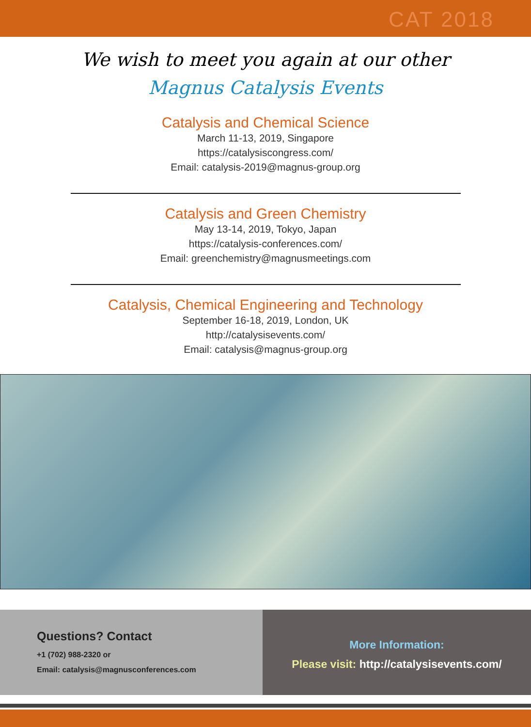CAT 2018
We wish to meet you again at our other
Magnus Catalysis Events
Catalysis and Chemical Science
March 11-13, 2019, Singapore
https://catalysiscongress.com/
Email: catalysis-2019@magnus-group.org
Catalysis and Green Chemistry
May 13-14, 2019, Tokyo, Japan
https://catalysis-conferences.com/
Email: greenchemistry@magnusmeetings.com
Catalysis, Chemical Engineering and Technology
September 16-18, 2019, London, UK
http://catalysisevents.com/
Email: catalysis@magnus-group.org
Questions? Contact
+1 (702) 988-2320 or
Email: catalysis@magnusconferences.com
More Information:
Please visit: http://catalysisevents.com/